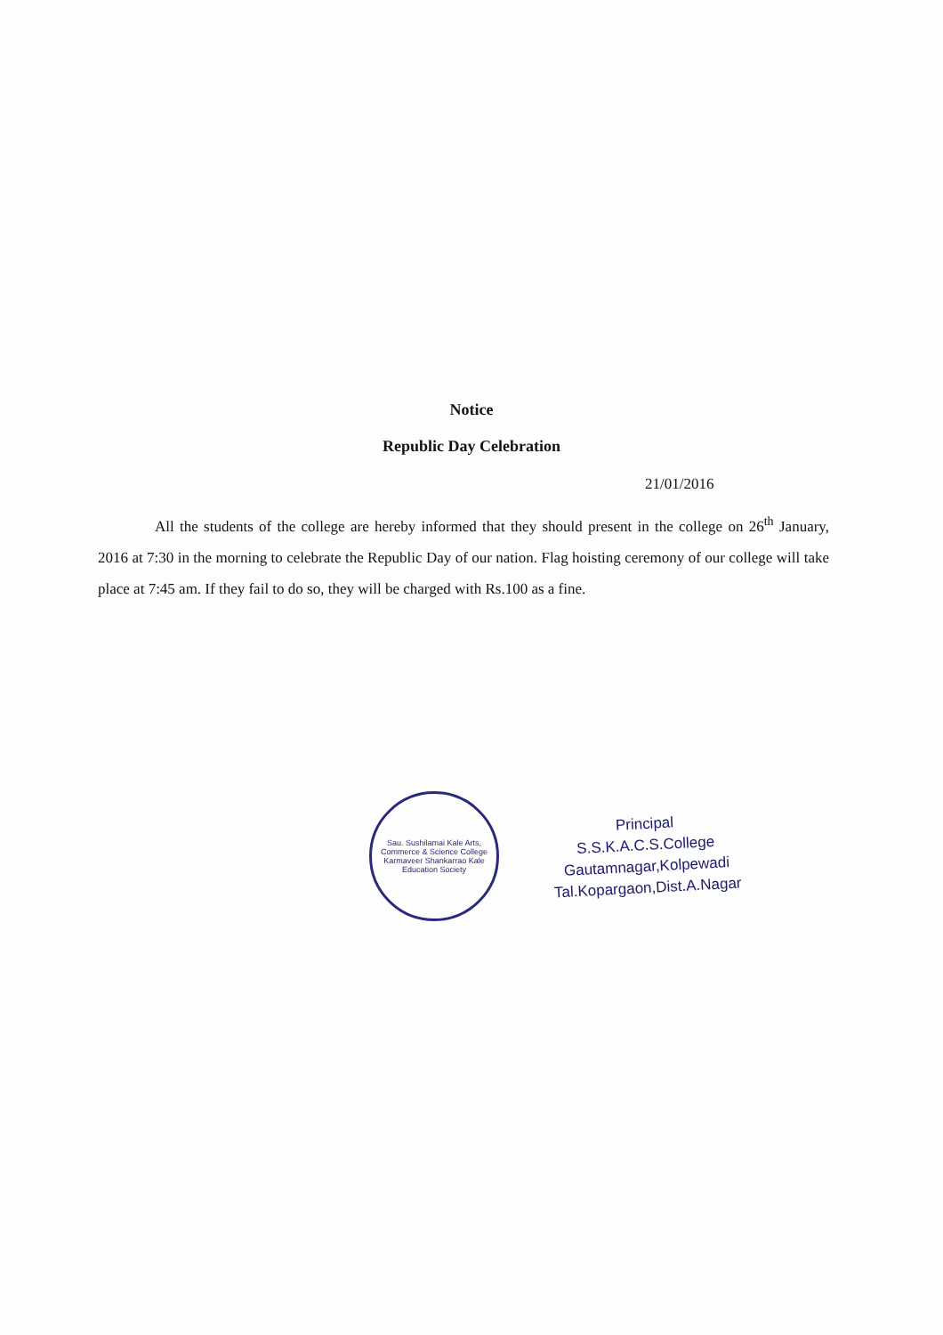Notice
Republic Day Celebration
21/01/2016
All the students of the college are hereby informed that they should present in the college on 26<sup>th</sup> January, 2016 at 7:30 in the morning to celebrate the Republic Day of our nation. Flag hoisting ceremony of our college will take place at 7:45 am. If they fail to do so, they will be charged with Rs.100 as a fine.
Sau. Sushilamai Kale Arts, Commerce & Science College
Karmaveer Shankarrao Kale Education Society
Principal
S.S.K.A.C.S.College
Gautamnagar,Kolpewadi
Tal.Kopargaon,Dist.A.Nagar